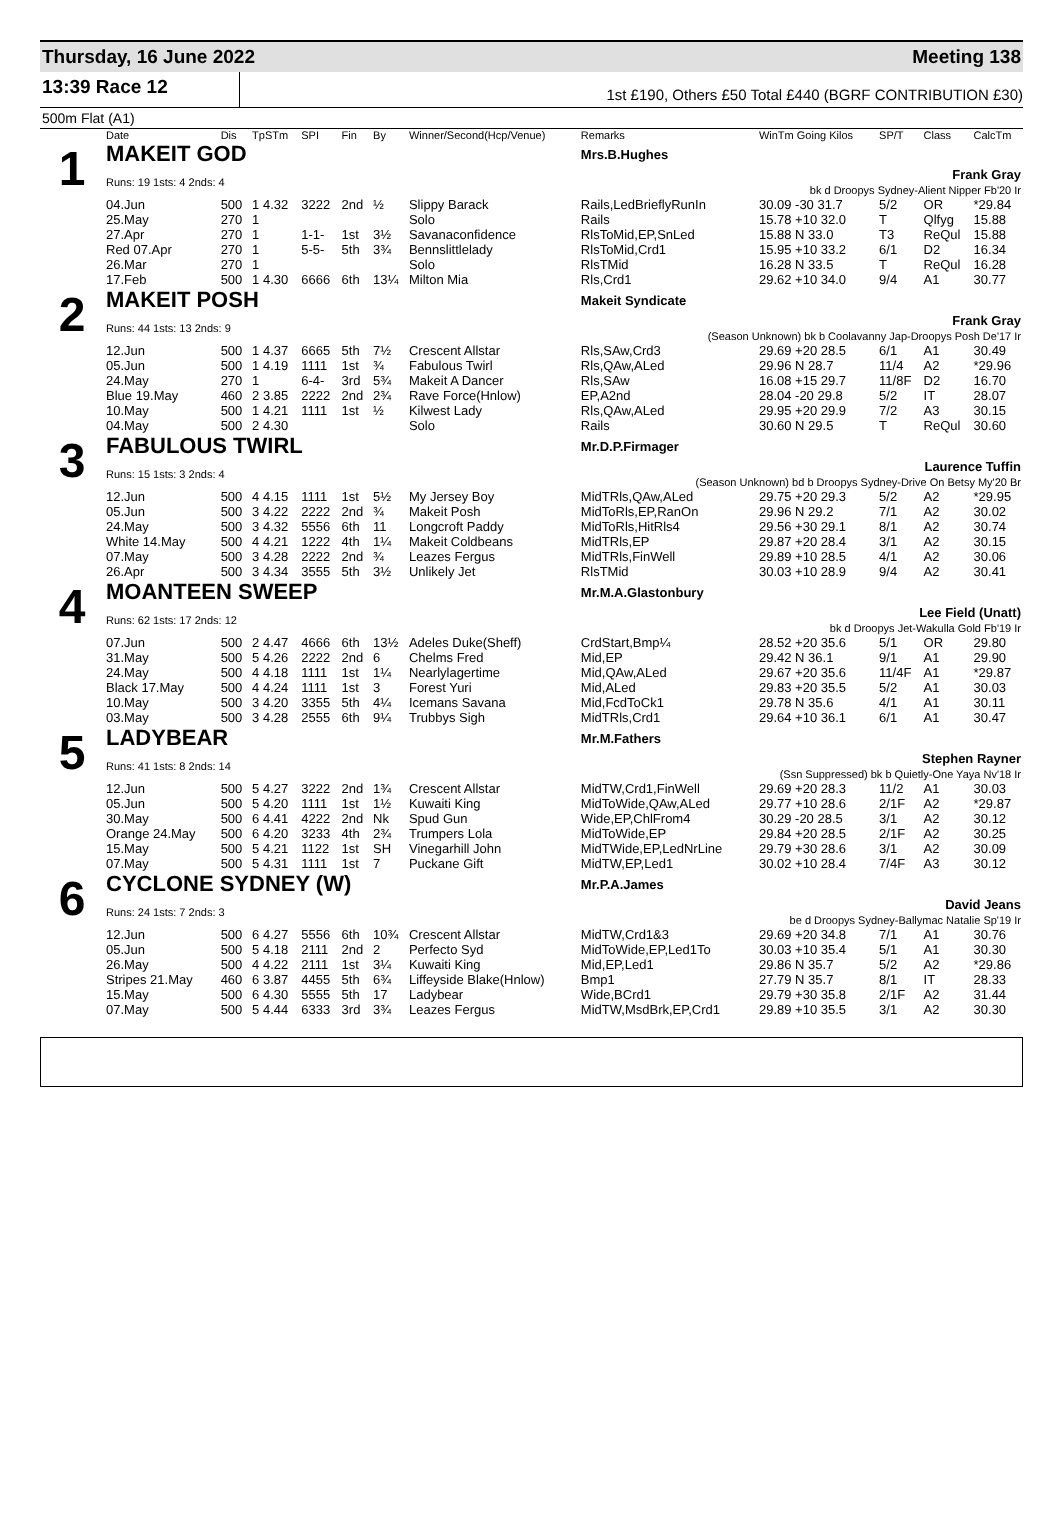Thursday, 16 June 2022 Meeting 138
13:39 Race 12
1st £190, Others £50 Total £440 (BGRF CONTRIBUTION £30)
500m Flat (A1)
| | Date | Dis | TpSTm | SPI | Fin | By | Winner/Second(Hcp/Venue) | Remarks | WinTm Going Kilos | SP/T | Class | CalcTm |
| --- | --- | --- | --- | --- | --- | --- | --- | --- | --- | --- | --- | --- |
| 1 | MAKEIT GOD | | | | | | | Mrs.B.Hughes | | | | |
| | Runs: 19 1sts: 4 2nds: 4 | | | | | | | Frank Gray bk d Droopys Sydney-Alient Nipper Fb'20 Ir | | | | |
| | 04.Jun | 500 | 1 4.32 | 3222 | 2nd | ½ | Slippy Barack | Rails,LedBrieflyRunIn | 30.09 -30 31.7 | 5/2 | OR | *29.84 |
| | 25.May | 270 | 1 | | | | Solo | Rails | 15.78 +10 32.0 | T | Qlfyg | 15.88 |
| | 27.Apr | 270 | 1 | 1-1- | 1st | 3½ | Savanaconfidence | RlsToMid,EP,SnLed | 15.88 N 33.0 | T3 | ReQul | 15.88 |
| | Red 07.Apr | 270 | 1 | 5-5- | 5th | 3¾ | Bennslittlelady | RlsToMid,Crd1 | 15.95 +10 33.2 | 6/1 | D2 | 16.34 |
| | 26.Mar | 270 | 1 | | | | Solo | RlsTMid | 16.28 N 33.5 | T | ReQul | 16.28 |
| | 17.Feb | 500 | 1 4.30 | 6666 | 6th | 13¼ | Milton Mia | Rls,Crd1 | 29.62 +10 34.0 | 9/4 | A1 | 30.77 |
| 2 | MAKEIT POSH | | | | | | | Makeit Syndicate | | | | |
| | Runs: 44 1sts: 13 2nds: 9 | | | | | | | Frank Gray (Season Unknown) bk b Coolavanny Jap-Droopys Posh De'17 Ir | | | | |
| | 12.Jun | 500 | 1 4.37 | 6665 | 5th | 7½ | Crescent Allstar | Rls,SAw,Crd3 | 29.69 +20 28.5 | 6/1 | A1 | 30.49 |
| | 05.Jun | 500 | 1 4.19 | 1111 | 1st | ¾ | Fabulous Twirl | Rls,QAw,ALed | 29.96 N 28.7 | 11/4 | A2 | *29.96 |
| | 24.May | 270 | 1 | 6-4- | 3rd | 5¾ | Makeit A Dancer | Rls,SAw | 16.08 +15 29.7 | 11/8F | D2 | 16.70 |
| | Blue 19.May | 460 | 2 3.85 | 2222 | 2nd | 2¾ | Rave Force(Hnlow) | EP,A2nd | 28.04 -20 29.8 | 5/2 | IT | 28.07 |
| | 10.May | 500 | 1 4.21 | 1111 | 1st | ½ | Kilwest Lady | Rls,QAw,ALed | 29.95 +20 29.9 | 7/2 | A3 | 30.15 |
| | 04.May | 500 | 2 4.30 | | | | Solo | Rails | 30.60 N 29.5 | T | ReQul | 30.60 |
| 3 | FABULOUS TWIRL | | | | | | | Mr.D.P.Firmager | | | | |
| | Runs: 15 1sts: 3 2nds: 4 | | | | | | | Laurence Tuffin (Season Unknown) bd b Droopys Sydney-Drive On Betsy My'20 Br | | | | |
| | 12.Jun | 500 | 4 4.15 | 1111 | 1st | 5½ | My Jersey Boy | MidTRls,QAw,ALed | 29.75 +20 29.3 | 5/2 | A2 | *29.95 |
| | 05.Jun | 500 | 3 4.22 | 2222 | 2nd | ¾ | Makeit Posh | MidToRls,EP,RanOn | 29.96 N 29.2 | 7/1 | A2 | 30.02 |
| | 24.May | 500 | 3 4.32 | 5556 | 6th | 11 | Longcroft Paddy | MidToRls,HitRls4 | 29.56 +30 29.1 | 8/1 | A2 | 30.74 |
| | White 14.May | 500 | 4 4.21 | 1222 | 4th | 1¼ | Makeit Coldbeans | MidTRls,EP | 29.87 +20 28.4 | 3/1 | A2 | 30.15 |
| | 07.May | 500 | 3 4.28 | 2222 | 2nd | ¾ | Leazes Fergus | MidTRls,FinWell | 29.89 +10 28.5 | 4/1 | A2 | 30.06 |
| | 26.Apr | 500 | 3 4.34 | 3555 | 5th | 3½ | Unlikely Jet | RlsTMid | 30.03 +10 28.9 | 9/4 | A2 | 30.41 |
| 4 | MOANTEEN SWEEP | | | | | | | Mr.M.A.Glastonbury | | | | |
| | Runs: 62 1sts: 17 2nds: 12 | | | | | | | Lee Field (Unatt) bk d Droopys Jet-Wakulla Gold Fb'19 Ir | | | | |
| | 07.Jun | 500 | 2 4.47 | 4666 | 6th | 13½ | Adeles Duke(Sheff) | CrdStart,Bmp¼ | 28.52 +20 35.6 | 5/1 | OR | 29.80 |
| | 31.May | 500 | 5 4.26 | 2222 | 2nd | 6 | Chelms Fred | Mid,EP | 29.42 N 36.1 | 9/1 | A1 | 29.90 |
| | 24.May | 500 | 4 4.18 | 1111 | 1st | 1¼ | Nearlylagertime | Mid,QAw,ALed | 29.67 +20 35.6 | 11/4F | A1 | *29.87 |
| | Black 17.May | 500 | 4 4.24 | 1111 | 1st | 3 | Forest Yuri | Mid,ALed | 29.83 +20 35.5 | 5/2 | A1 | 30.03 |
| | 10.May | 500 | 3 4.20 | 3355 | 5th | 4¼ | Icemans Savana | Mid,FcdToCk1 | 29.78 N 35.6 | 4/1 | A1 | 30.11 |
| | 03.May | 500 | 3 4.28 | 2555 | 6th | 9¼ | Trubbys Sigh | MidTRls,Crd1 | 29.64 +10 36.1 | 6/1 | A1 | 30.47 |
| 5 | LADYBEAR | | | | | | | Mr.M.Fathers | | | | |
| | Runs: 41 1sts: 8 2nds: 14 | | | | | | | Stephen Rayner (Ssn Suppressed) bk b Quietly-One Yaya Nv'18 Ir | | | | |
| | 12.Jun | 500 | 5 4.27 | 3222 | 2nd | 1¾ | Crescent Allstar | MidTW,Crd1,FinWell | 29.69 +20 28.3 | 11/2 | A1 | 30.03 |
| | 05.Jun | 500 | 5 4.20 | 1111 | 1st | 1½ | Kuwaiti King | MidToWide,QAw,ALed | 29.77 +10 28.6 | 2/1F | A2 | *29.87 |
| | 30.May | 500 | 6 4.41 | 4222 | 2nd | Nk | Spud Gun | Wide,EP,ChlFrom4 | 30.29 -20 28.5 | 3/1 | A2 | 30.12 |
| | Orange 24.May | 500 | 6 4.20 | 3233 | 4th | 2¾ | Trumpers Lola | MidToWide,EP | 29.84 +20 28.5 | 2/1F | A2 | 30.25 |
| | 15.May | 500 | 5 4.21 | 1122 | 1st | SH | Vinegarhill John | MidTWide,EP,LedNrLine | 29.79 +30 28.6 | 3/1 | A2 | 30.09 |
| | 07.May | 500 | 5 4.31 | 1111 | 1st | 7 | Puckane Gift | MidTW,EP,Led1 | 30.02 +10 28.4 | 7/4F | A3 | 30.12 |
| 6 | CYCLONE SYDNEY (W) | | | | | | | Mr.P.A.James | | | | |
| | Runs: 24 1sts: 7 2nds: 3 | | | | | | | David Jeans be d Droopys Sydney-Ballymac Natalie Sp'19 Ir | | | | |
| | 12.Jun | 500 | 6 4.27 | 5556 | 6th | 10¾ | Crescent Allstar | MidTW,Crd1&3 | 29.69 +20 34.8 | 7/1 | A1 | 30.76 |
| | 05.Jun | 500 | 5 4.18 | 2111 | 2nd | 2 | Perfecto Syd | MidToWide,EP,Led1To | 30.03 +10 35.4 | 5/1 | A1 | 30.30 |
| | 26.May | 500 | 4 4.22 | 2111 | 1st | 3¼ | Kuwaiti King | Mid,EP,Led1 | 29.86 N 35.7 | 5/2 | A2 | *29.86 |
| | Stripes 21.May | 460 | 6 3.87 | 4455 | 5th | 6¾ | Liffeyside Blake(Hnlow) | Bmp1 | 27.79 N 35.7 | 8/1 | IT | 28.33 |
| | 15.May | 500 | 6 4.30 | 5555 | 5th | 17 | Ladybear | Wide,BCrd1 | 29.79 +30 35.8 | 2/1F | A2 | 31.44 |
| | 07.May | 500 | 5 4.44 | 6333 | 3rd | 3¾ | Leazes Fergus | MidTW,MsdBrk,EP,Crd1 | 29.89 +10 35.5 | 3/1 | A2 | 30.30 |